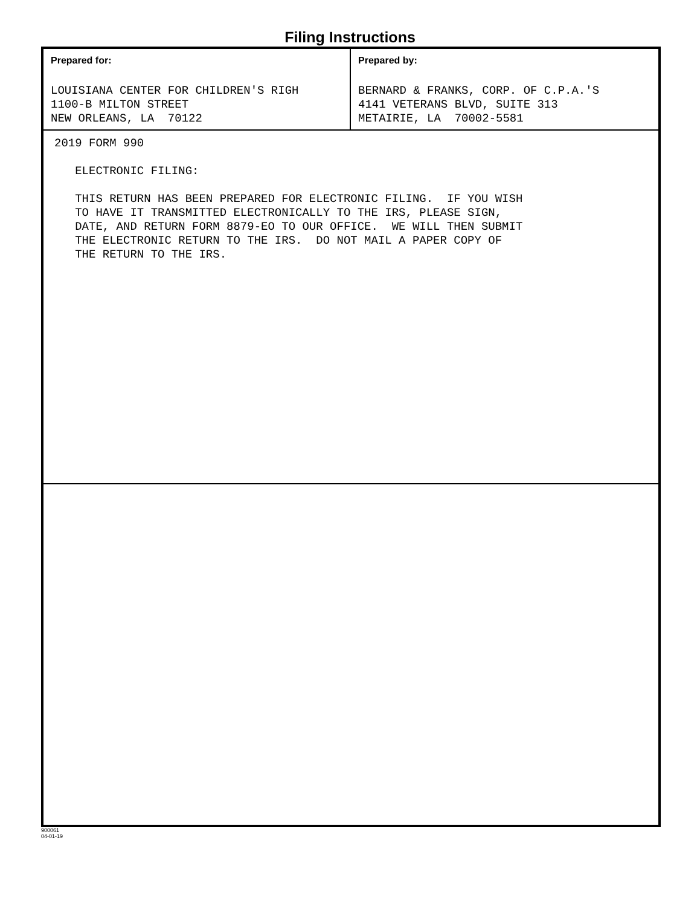Filing Instructions
Prepared for:
LOUISIANA CENTER FOR CHILDREN'S RIGH 1100-B MILTON STREET NEW ORLEANS, LA 70122
Prepared by:
BERNARD & FRANKS, CORP. OF C.P.A.'S 4141 VETERANS BLVD, SUITE 313 METAIRIE, LA 70002-5581
2019 FORM 990 ELECTRONIC FILING: THIS RETURN HAS BEEN PREPARED FOR ELECTRONIC FILING. IF YOU WISH TO HAVE IT TRANSMITTED ELECTRONICALLY TO THE IRS, PLEASE SIGN, DATE, AND RETURN FORM 8879-EO TO OUR OFFICE. WE WILL THEN SUBMIT THE ELECTRONIC RETURN TO THE IRS. DO NOT MAIL A PAPER COPY OF THE RETURN TO THE IRS.
900061
04-01-19